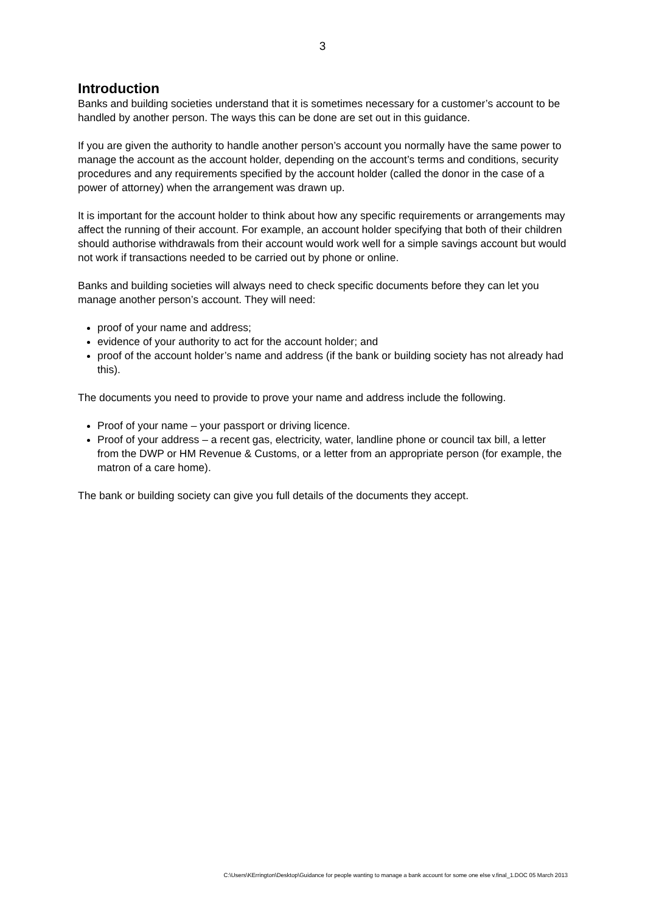3
Introduction
Banks and building societies understand that it is sometimes necessary for a customer’s account to be handled by another person. The ways this can be done are set out in this guidance.
If you are given the authority to handle another person’s account you normally have the same power to manage the account as the account holder, depending on the account’s terms and conditions, security procedures and any requirements specified by the account holder (called the donor in the case of a power of attorney) when the arrangement was drawn up.
It is important for the account holder to think about how any specific requirements or arrangements may affect the running of their account. For example, an account holder specifying that both of their children should authorise withdrawals from their account would work well for a simple savings account but would not work if transactions needed to be carried out by phone or online.
Banks and building societies will always need to check specific documents before they can let you manage another person’s account. They will need:
proof of your name and address;
evidence of your authority to act for the account holder; and
proof of the account holder’s name and address (if the bank or building society has not already had this).
The documents you need to provide to prove your name and address include the following.
Proof of your name – your passport or driving licence.
Proof of your address – a recent gas, electricity, water, landline phone or council tax bill, a letter from the DWP or HM Revenue & Customs, or a letter from an appropriate person (for example, the matron of a care home).
The bank or building society can give you full details of the documents they accept.
C:\Users\KErrington\Desktop\Guidance for people wanting to manage a bank account for some one else v.final_1.DOC 05 March 2013